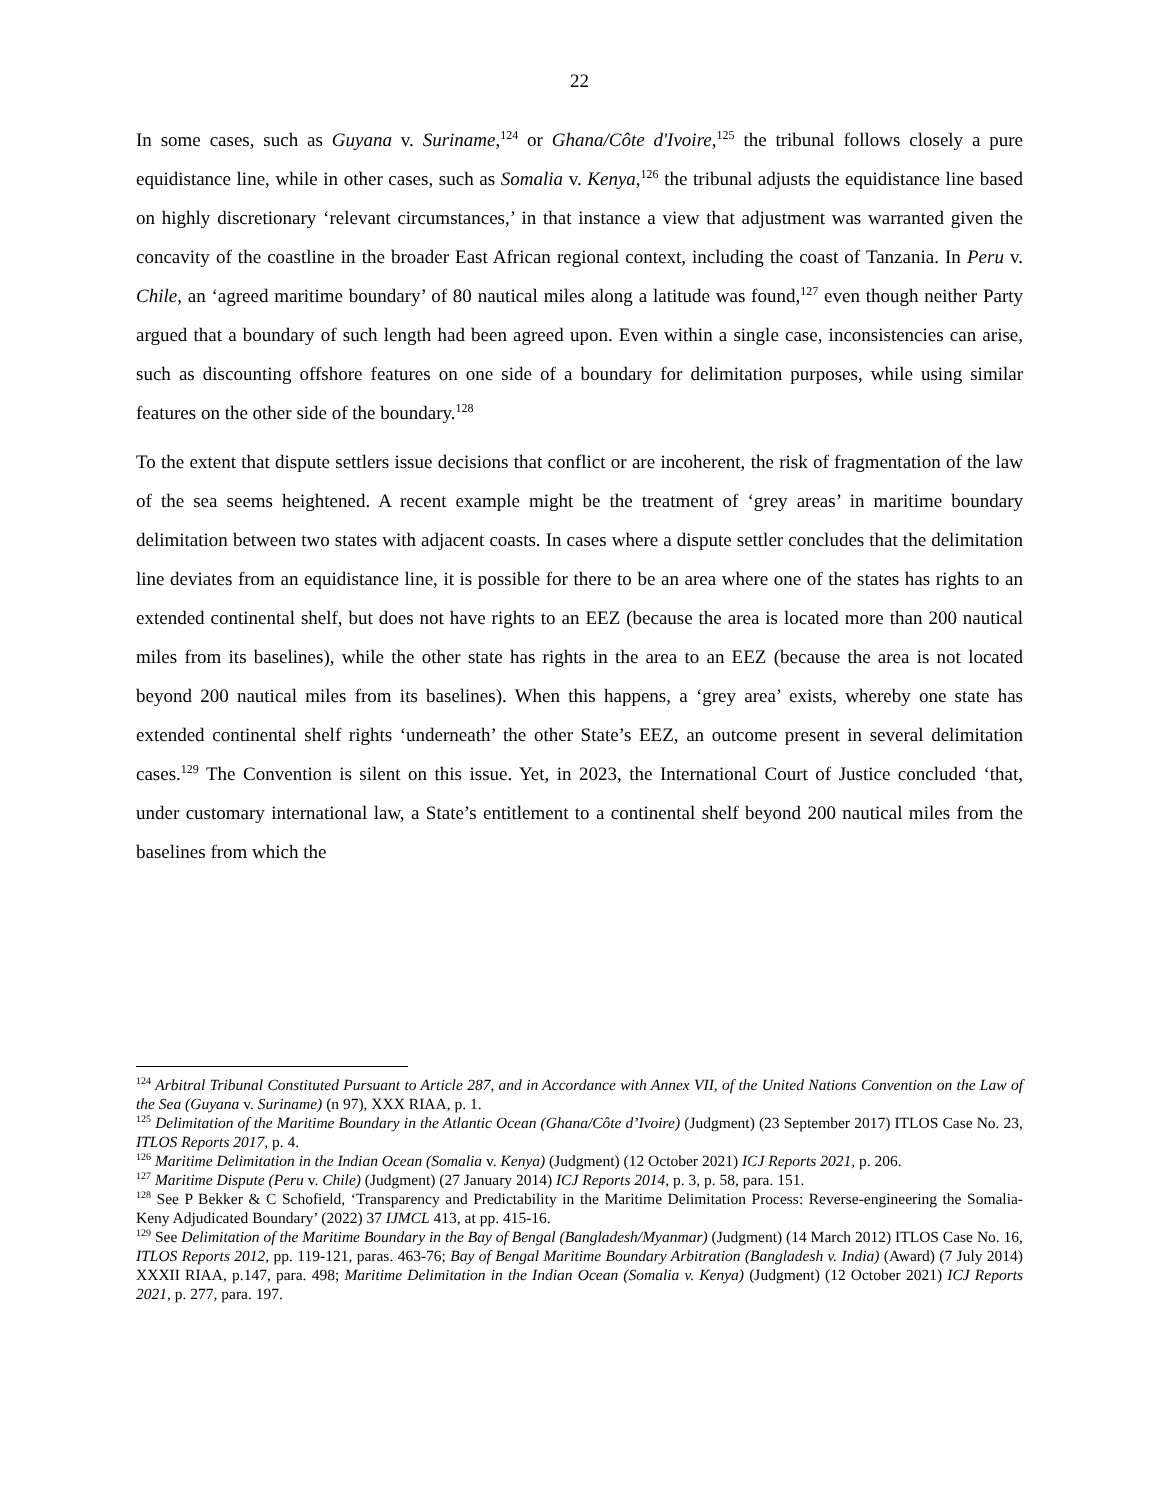22
In some cases, such as Guyana v. Suriname,<sup>124</sup> or Ghana/Côte d'Ivoire,<sup>125</sup> the tribunal follows closely a pure equidistance line, while in other cases, such as Somalia v. Kenya,<sup>126</sup> the tribunal adjusts the equidistance line based on highly discretionary ‘relevant circumstances,’ in that instance a view that adjustment was warranted given the concavity of the coastline in the broader East African regional context, including the coast of Tanzania. In Peru v. Chile, an ‘agreed maritime boundary’ of 80 nautical miles along a latitude was found,<sup>127</sup> even though neither Party argued that a boundary of such length had been agreed upon. Even within a single case, inconsistencies can arise, such as discounting offshore features on one side of a boundary for delimitation purposes, while using similar features on the other side of the boundary.<sup>128</sup>
To the extent that dispute settlers issue decisions that conflict or are incoherent, the risk of fragmentation of the law of the sea seems heightened. A recent example might be the treatment of ‘grey areas’ in maritime boundary delimitation between two states with adjacent coasts. In cases where a dispute settler concludes that the delimitation line deviates from an equidistance line, it is possible for there to be an area where one of the states has rights to an extended continental shelf, but does not have rights to an EEZ (because the area is located more than 200 nautical miles from its baselines), while the other state has rights in the area to an EEZ (because the area is not located beyond 200 nautical miles from its baselines). When this happens, a ‘grey area’ exists, whereby one state has extended continental shelf rights ‘underneath’ the other State’s EEZ, an outcome present in several delimitation cases.<sup>129</sup> The Convention is silent on this issue. Yet, in 2023, the International Court of Justice concluded ‘that, under customary international law, a State’s entitlement to a continental shelf beyond 200 nautical miles from the baselines from which the
<sup>124</sup> Arbitral Tribunal Constituted Pursuant to Article 287, and in Accordance with Annex VII, of the United Nations Convention on the Law of the Sea (Guyana v. Suriname) (n 97), XXX RIAA, p. 1.
<sup>125</sup> Delimitation of the Maritime Boundary in the Atlantic Ocean (Ghana/Côte d’Ivoire) (Judgment) (23 September 2017) ITLOS Case No. 23, ITLOS Reports 2017, p. 4.
<sup>126</sup> Maritime Delimitation in the Indian Ocean (Somalia v. Kenya) (Judgment) (12 October 2021) ICJ Reports 2021, p. 206.
<sup>127</sup> Maritime Dispute (Peru v. Chile) (Judgment) (27 January 2014) ICJ Reports 2014, p. 3, p. 58, para. 151.
<sup>128</sup> See P Bekker & C Schofield, ‘Transparency and Predictability in the Maritime Delimitation Process: Reverse-engineering the Somalia-Keny Adjudicated Boundary’ (2022) 37 IJMCL 413, at pp. 415-16.
<sup>129</sup> See Delimitation of the Maritime Boundary in the Bay of Bengal (Bangladesh/Myanmar) (Judgment) (14 March 2012) ITLOS Case No. 16, ITLOS Reports 2012, pp. 119-121, paras. 463-76; Bay of Bengal Maritime Boundary Arbitration (Bangladesh v. India) (Award) (7 July 2014) XXXII RIAA, p.147, para. 498; Maritime Delimitation in the Indian Ocean (Somalia v. Kenya) (Judgment) (12 October 2021) ICJ Reports 2021, p. 277, para. 197.